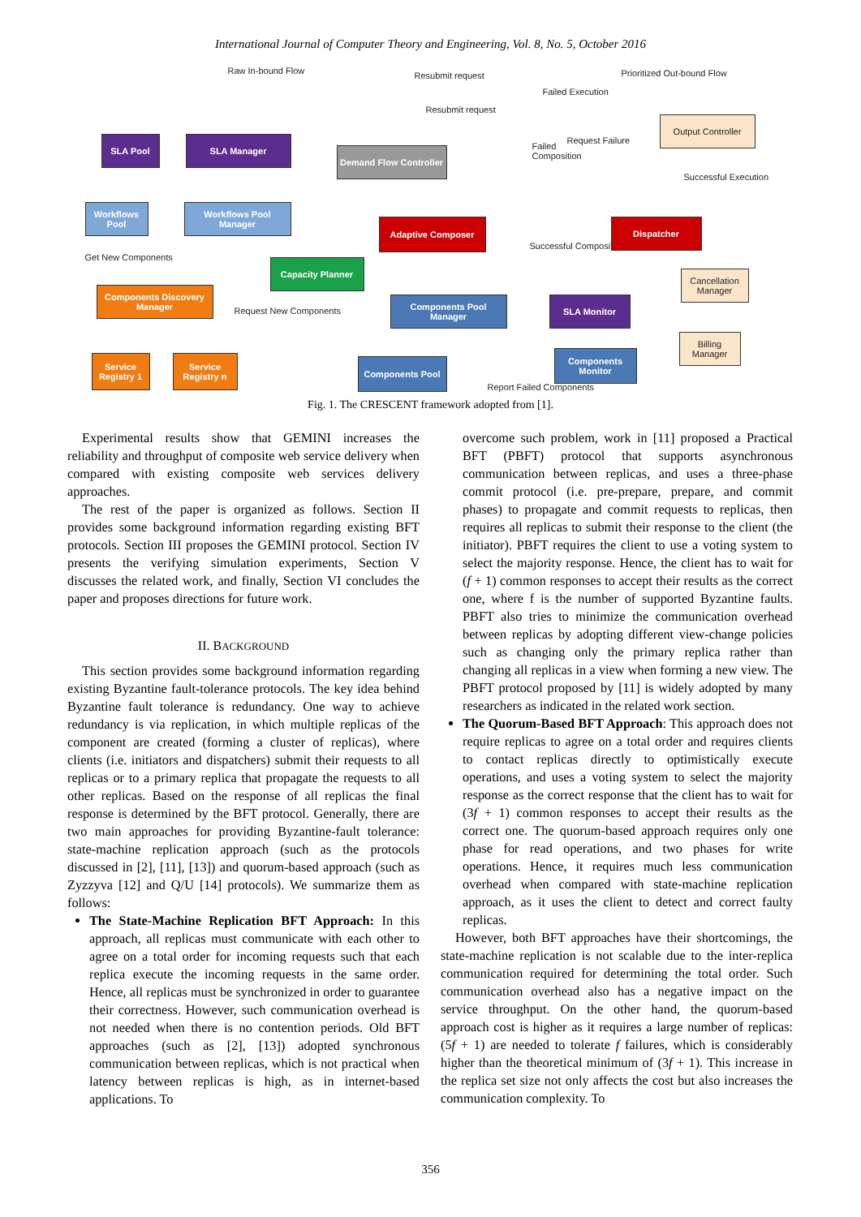International Journal of Computer Theory and Engineering, Vol. 8, No. 5, October 2016
Raw In-bound Flow Resubmit request
Resubmit request
Failed Execution
Prioritized Out-bound Flow
Request Failure
Failed Composition
Successful Execution
Successful Composition
Get New Components
Request New Components
Report Failed Components
SLA Pool SLA Manager
Demand Flow Controller
Output Controller
Workflows Pool
Workflows Pool Manager
Adaptive Composer Dispatcher
Capacity Planner
Cancellation Manager
Components Discovery Manager
Components Pool Manager
SLA Monitor
Billing Manager
Service Registry 1
Service Registry n
Components Pool
Components Monitor
Fig. 1. The CRESCENT framework adopted from [1].
Experimental results show that GEMINI increases the reliability and throughput of composite web service delivery when compared with existing composite web services delivery approaches.
The rest of the paper is organized as follows. Section II provides some background information regarding existing BFT protocols. Section III proposes the GEMINI protocol. Section IV presents the verifying simulation experiments, Section V discusses the related work, and finally, Section VI concludes the paper and proposes directions for future work.
II. BACKGROUND
This section provides some background information regarding existing Byzantine fault-tolerance protocols. The key idea behind Byzantine fault tolerance is redundancy. One way to achieve redundancy is via replication, in which multiple replicas of the component are created (forming a cluster of replicas), where clients (i.e. initiators and dispatchers) submit their requests to all replicas or to a primary replica that propagate the requests to all other replicas. Based on the response of all replicas the final response is determined by the BFT protocol. Generally, there are two main approaches for providing Byzantine-fault tolerance: state-machine replication approach (such as the protocols discussed in [2], [11], [13]) and quorum-based approach (such as Zyzzyva [12] and Q/U [14] protocols). We summarize them as follows:
The State-Machine Replication BFT Approach: In this approach, all replicas must communicate with each other to agree on a total order for incoming requests such that each replica execute the incoming requests in the same order. Hence, all replicas must be synchronized in order to guarantee their correctness. However, such communication overhead is not needed when there is no contention periods. Old BFT approaches (such as [2], [13]) adopted synchronous communication between replicas, which is not practical when latency between replicas is high, as in internet-based applications. To
overcome such problem, work in [11] proposed a Practical BFT (PBFT) protocol that supports asynchronous communication between replicas, and uses a three-phase commit protocol (i.e. pre-prepare, prepare, and commit phases) to propagate and commit requests to replicas, then requires all replicas to submit their response to the client (the initiator). PBFT requires the client to use a voting system to select the majority response. Hence, the client has to wait for (f + 1) common responses to accept their results as the correct one, where f is the number of supported Byzantine faults. PBFT also tries to minimize the communication overhead between replicas by adopting different view-change policies such as changing only the primary replica rather than changing all replicas in a view when forming a new view. The PBFT protocol proposed by [11] is widely adopted by many researchers as indicated in the related work section.
The Quorum-Based BFT Approach: This approach does not require replicas to agree on a total order and requires clients to contact replicas directly to optimistically execute operations, and uses a voting system to select the majority response as the correct response that the client has to wait for (3f + 1) common responses to accept their results as the correct one. The quorum-based approach requires only one phase for read operations, and two phases for write operations. Hence, it requires much less communication overhead when compared with state-machine replication approach, as it uses the client to detect and correct faulty replicas.
However, both BFT approaches have their shortcomings, the state-machine replication is not scalable due to the inter-replica communication required for determining the total order. Such communication overhead also has a negative impact on the service throughput. On the other hand, the quorum-based approach cost is higher as it requires a large number of replicas: (5f + 1) are needed to tolerate f failures, which is considerably higher than the theoretical minimum of (3f + 1). This increase in the replica set size not only affects the cost but also increases the communication complexity. To
356